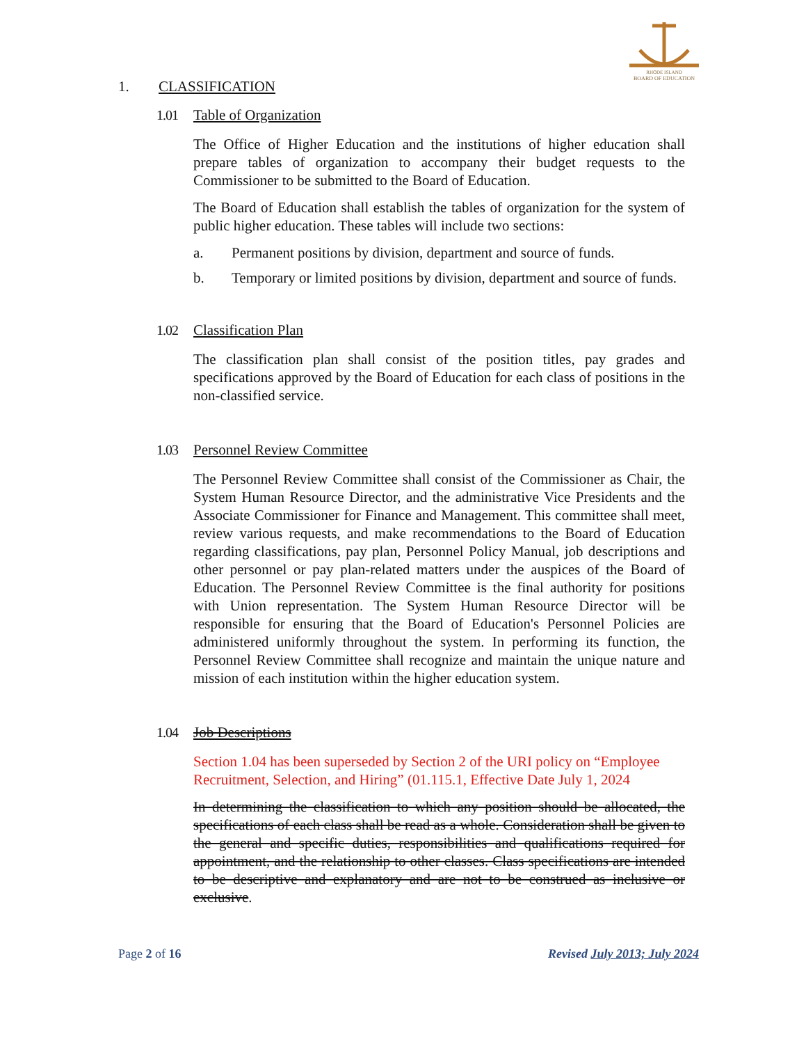RHODE ISLAND
BOARD OF EDUCATION
1. CLASSIFICATION
1.01 Table of Organization
The Office of Higher Education and the institutions of higher education shall prepare tables of organization to accompany their budget requests to the Commissioner to be submitted to the Board of Education.
The Board of Education shall establish the tables of organization for the system of public higher education. These tables will include two sections:
a. Permanent positions by division, department and source of funds.
b. Temporary or limited positions by division, department and source of funds.
1.02 Classification Plan
The classification plan shall consist of the position titles, pay grades and specifications approved by the Board of Education for each class of positions in the non-classified service.
1.03 Personnel Review Committee
The Personnel Review Committee shall consist of the Commissioner as Chair, the System Human Resource Director, and the administrative Vice Presidents and the Associate Commissioner for Finance and Management. This committee shall meet, review various requests, and make recommendations to the Board of Education regarding classifications, pay plan, Personnel Policy Manual, job descriptions and other personnel or pay plan-related matters under the auspices of the Board of Education. The Personnel Review Committee is the final authority for positions with Union representation. The System Human Resource Director will be responsible for ensuring that the Board of Education's Personnel Policies are administered uniformly throughout the system. In performing its function, the Personnel Review Committee shall recognize and maintain the unique nature and mission of each institution within the higher education system.
1.04 Job Descriptions
Section 1.04 has been superseded by Section 2 of the URI policy on “Employee Recruitment, Selection, and Hiring” (01.115.1, Effective Date July 1, 2024
In determining the classification to which any position should be allocated, the specifications of each class shall be read as a whole. Consideration shall be given to the general and specific duties, responsibilities and qualifications required for appointment, and the relationship to other classes. Class specifications are intended to be descriptive and explanatory and are not to be construed as inclusive or exclusive.
Page 2 of 16 Revised July 2013; July 2024